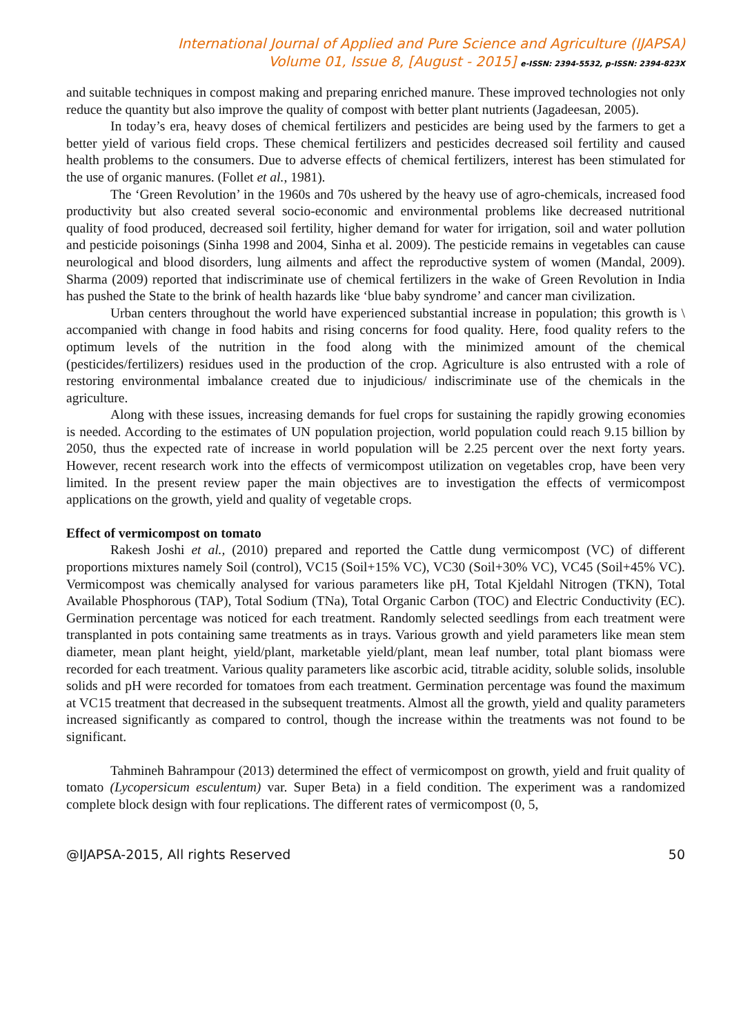International Journal of Applied and Pure Science and Agriculture (IJAPSA)
Volume 01, Issue 8, [August - 2015] e-ISSN: 2394-5532, p-ISSN: 2394-823X
and suitable techniques in compost making and preparing enriched manure. These improved technologies not only reduce the quantity but also improve the quality of compost with better plant nutrients (Jagadeesan, 2005).
In today’s era, heavy doses of chemical fertilizers and pesticides are being used by the farmers to get a better yield of various field crops. These chemical fertilizers and pesticides decreased soil fertility and caused health problems to the consumers. Due to adverse effects of chemical fertilizers, interest has been stimulated for the use of organic manures. (Follet et al., 1981).
The ‘Green Revolution’ in the 1960s and 70s ushered by the heavy use of agro-chemicals, increased food productivity but also created several socio-economic and environmental problems like decreased nutritional quality of food produced, decreased soil fertility, higher demand for water for irrigation, soil and water pollution and pesticide poisonings (Sinha 1998 and 2004, Sinha et al. 2009). The pesticide remains in vegetables can cause neurological and blood disorders, lung ailments and affect the reproductive system of women (Mandal, 2009). Sharma (2009) reported that indiscriminate use of chemical fertilizers in the wake of Green Revolution in India has pushed the State to the brink of health hazards like ‘blue baby syndrome’ and cancer man civilization.
Urban centers throughout the world have experienced substantial increase in population; this growth is \ accompanied with change in food habits and rising concerns for food quality. Here, food quality refers to the optimum levels of the nutrition in the food along with the minimized amount of the chemical (pesticides/fertilizers) residues used in the production of the crop. Agriculture is also entrusted with a role of restoring environmental imbalance created due to injudicious/ indiscriminate use of the chemicals in the agriculture.
Along with these issues, increasing demands for fuel crops for sustaining the rapidly growing economies is needed. According to the estimates of UN population projection, world population could reach 9.15 billion by 2050, thus the expected rate of increase in world population will be 2.25 percent over the next forty years. However, recent research work into the effects of vermicompost utilization on vegetables crop, have been very limited. In the present review paper the main objectives are to investigation the effects of vermicompost applications on the growth, yield and quality of vegetable crops.
Effect of vermicompost on tomato
Rakesh Joshi et al., (2010) prepared and reported the Cattle dung vermicompost (VC) of different proportions mixtures namely Soil (control), VC15 (Soil+15% VC), VC30 (Soil+30% VC), VC45 (Soil+45% VC). Vermicompost was chemically analysed for various parameters like pH, Total Kjeldahl Nitrogen (TKN), Total Available Phosphorous (TAP), Total Sodium (TNa), Total Organic Carbon (TOC) and Electric Conductivity (EC). Germination percentage was noticed for each treatment. Randomly selected seedlings from each treatment were transplanted in pots containing same treatments as in trays. Various growth and yield parameters like mean stem diameter, mean plant height, yield/plant, marketable yield/plant, mean leaf number, total plant biomass were recorded for each treatment. Various quality parameters like ascorbic acid, titrable acidity, soluble solids, insoluble solids and pH were recorded for tomatoes from each treatment. Germination percentage was found the maximum at VC15 treatment that decreased in the subsequent treatments. Almost all the growth, yield and quality parameters increased significantly as compared to control, though the increase within the treatments was not found to be significant.
Tahmineh Bahrampour (2013) determined the effect of vermicompost on growth, yield and fruit quality of tomato (Lycopersicum esculentum) var. Super Beta) in a field condition. The experiment was a randomized complete block design with four replications. The different rates of vermicompost (0, 5,
@IJAPSA-2015, All rights Reserved 50